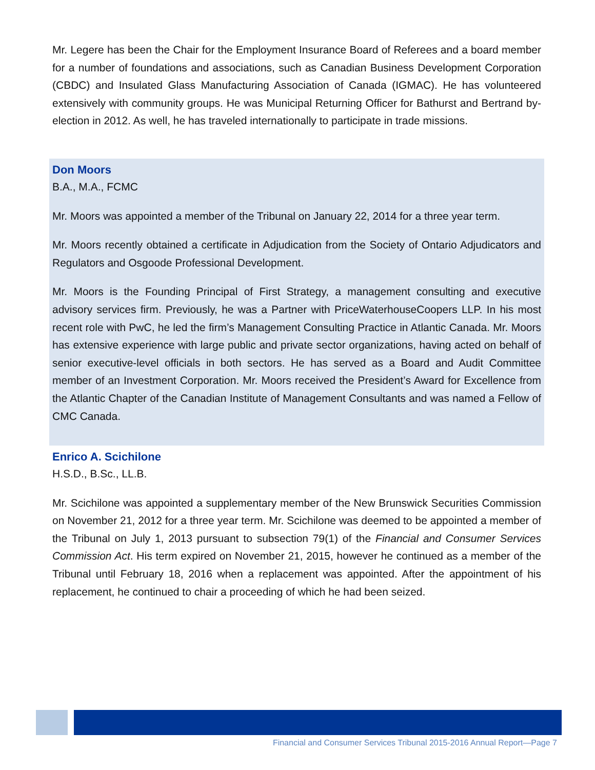Mr. Legere has been the Chair for the Employment Insurance Board of Referees and a board member for a number of foundations and associations, such as Canadian Business Development Corporation (CBDC) and Insulated Glass Manufacturing Association of Canada (IGMAC). He has volunteered extensively with community groups. He was Municipal Returning Officer for Bathurst and Bertrand by-election in 2012. As well, he has traveled internationally to participate in trade missions.
Don Moors
B.A., M.A., FCMC
Mr. Moors was appointed a member of the Tribunal on January 22, 2014 for a three year term.
Mr. Moors recently obtained a certificate in Adjudication from the Society of Ontario Adjudicators and Regulators and Osgoode Professional Development.
Mr. Moors is the Founding Principal of First Strategy, a management consulting and executive advisory services firm. Previously, he was a Partner with PriceWaterhouseCoopers LLP. In his most recent role with PwC, he led the firm’s Management Consulting Practice in Atlantic Canada. Mr. Moors has extensive experience with large public and private sector organizations, having acted on behalf of senior executive-level officials in both sectors. He has served as a Board and Audit Committee member of an Investment Corporation. Mr. Moors received the President’s Award for Excellence from the Atlantic Chapter of the Canadian Institute of Management Consultants and was named a Fellow of CMC Canada.
Enrico A. Scichilone
H.S.D., B.Sc., LL.B.
Mr. Scichilone was appointed a supplementary member of the New Brunswick Securities Commission on November 21, 2012 for a three year term. Mr. Scichilone was deemed to be appointed a member of the Tribunal on July 1, 2013 pursuant to subsection 79(1) of the Financial and Consumer Services Commission Act. His term expired on November 21, 2015, however he continued as a member of the Tribunal until February 18, 2016 when a replacement was appointed. After the appointment of his replacement, he continued to chair a proceeding of which he had been seized.
Financial and Consumer Services Tribunal 2015-2016 Annual Report—Page 7